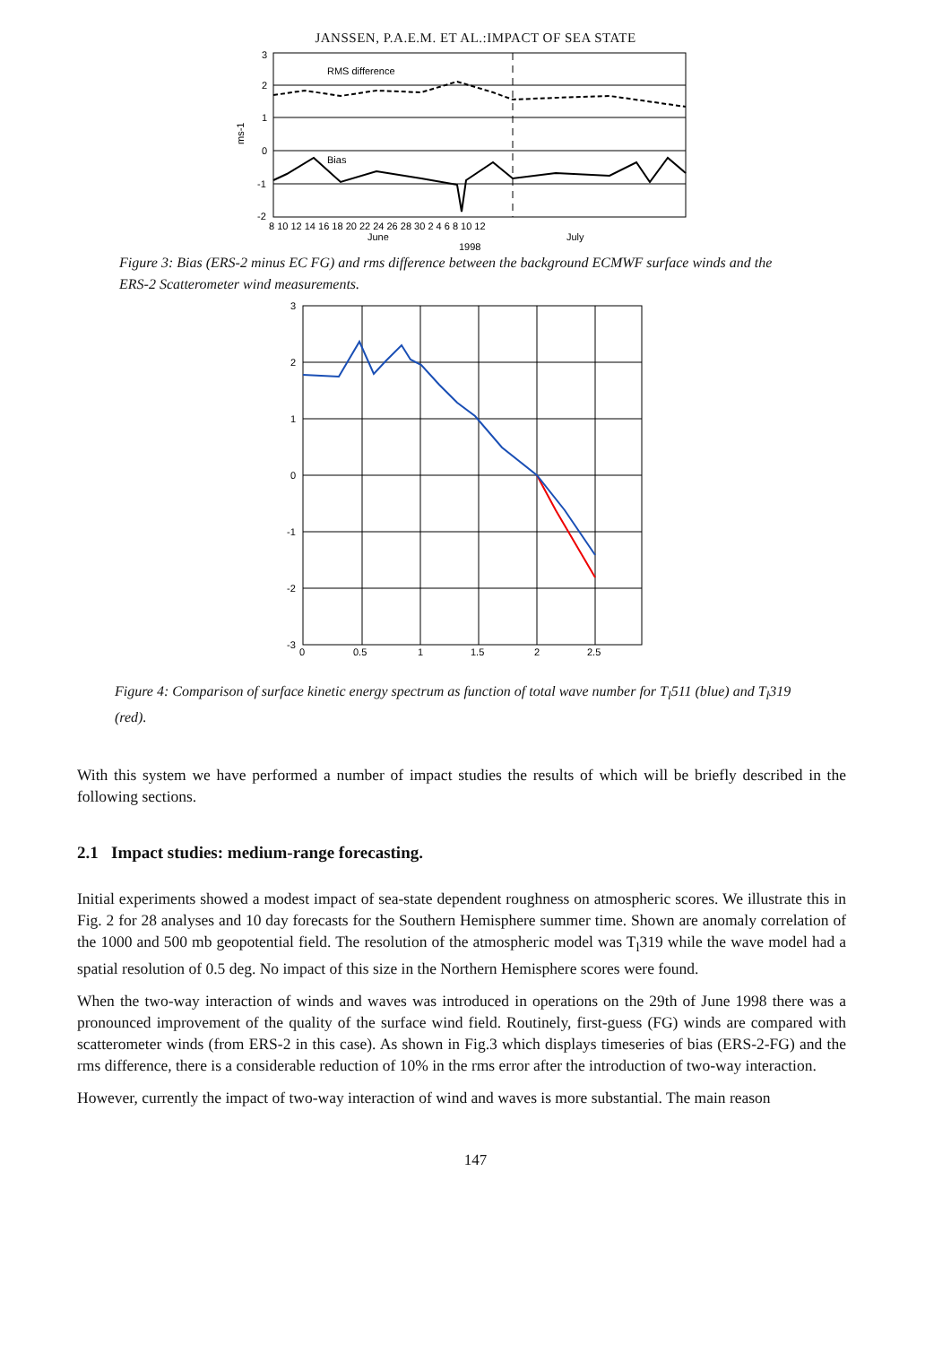JANSSEN, P.A.E.M. ET AL.:IMPACT OF SEA STATE
RMS difference
Bias
3
2
1
0
-1
-2
ms-1
8 10 12 14 16 18 20 22 24 26 28 30 2 4 6 8 10 12
June
July
1998
Figure 3: Bias (ERS-2 minus EC FG) and rms difference between the background ECMWF surface winds and the ERS-2 Scatterometer wind measurements.
3
2
1
0
-1
-2
-3
0
0.5
1
1.5
2
2.5
Figure 4: Comparison of surface kinetic energy spectrum as function of total wave number for T<sub>l</sub>511 (blue) and T<sub>l</sub>319 (red).
With this system we have performed a number of impact studies the results of which will be briefly described in the following sections.
2.1 Impact studies: medium-range forecasting.
Initial experiments showed a modest impact of sea-state dependent roughness on atmospheric scores. We illustrate this in Fig. 2 for 28 analyses and 10 day forecasts for the Southern Hemisphere summer time. Shown are anomaly correlation of the 1000 and 500 mb geopotential field. The resolution of the atmospheric model was T<sub>l</sub>319 while the wave model had a spatial resolution of 0.5 deg. No impact of this size in the Northern Hemisphere scores were found.
When the two-way interaction of winds and waves was introduced in operations on the 29th of June 1998 there was a pronounced improvement of the quality of the surface wind field. Routinely, first-guess (FG) winds are compared with scatterometer winds (from ERS-2 in this case). As shown in Fig.3 which displays timeseries of bias (ERS-2-FG) and the rms difference, there is a considerable reduction of 10% in the rms error after the introduction of two-way interaction.
However, currently the impact of two-way interaction of wind and waves is more substantial. The main reason
147